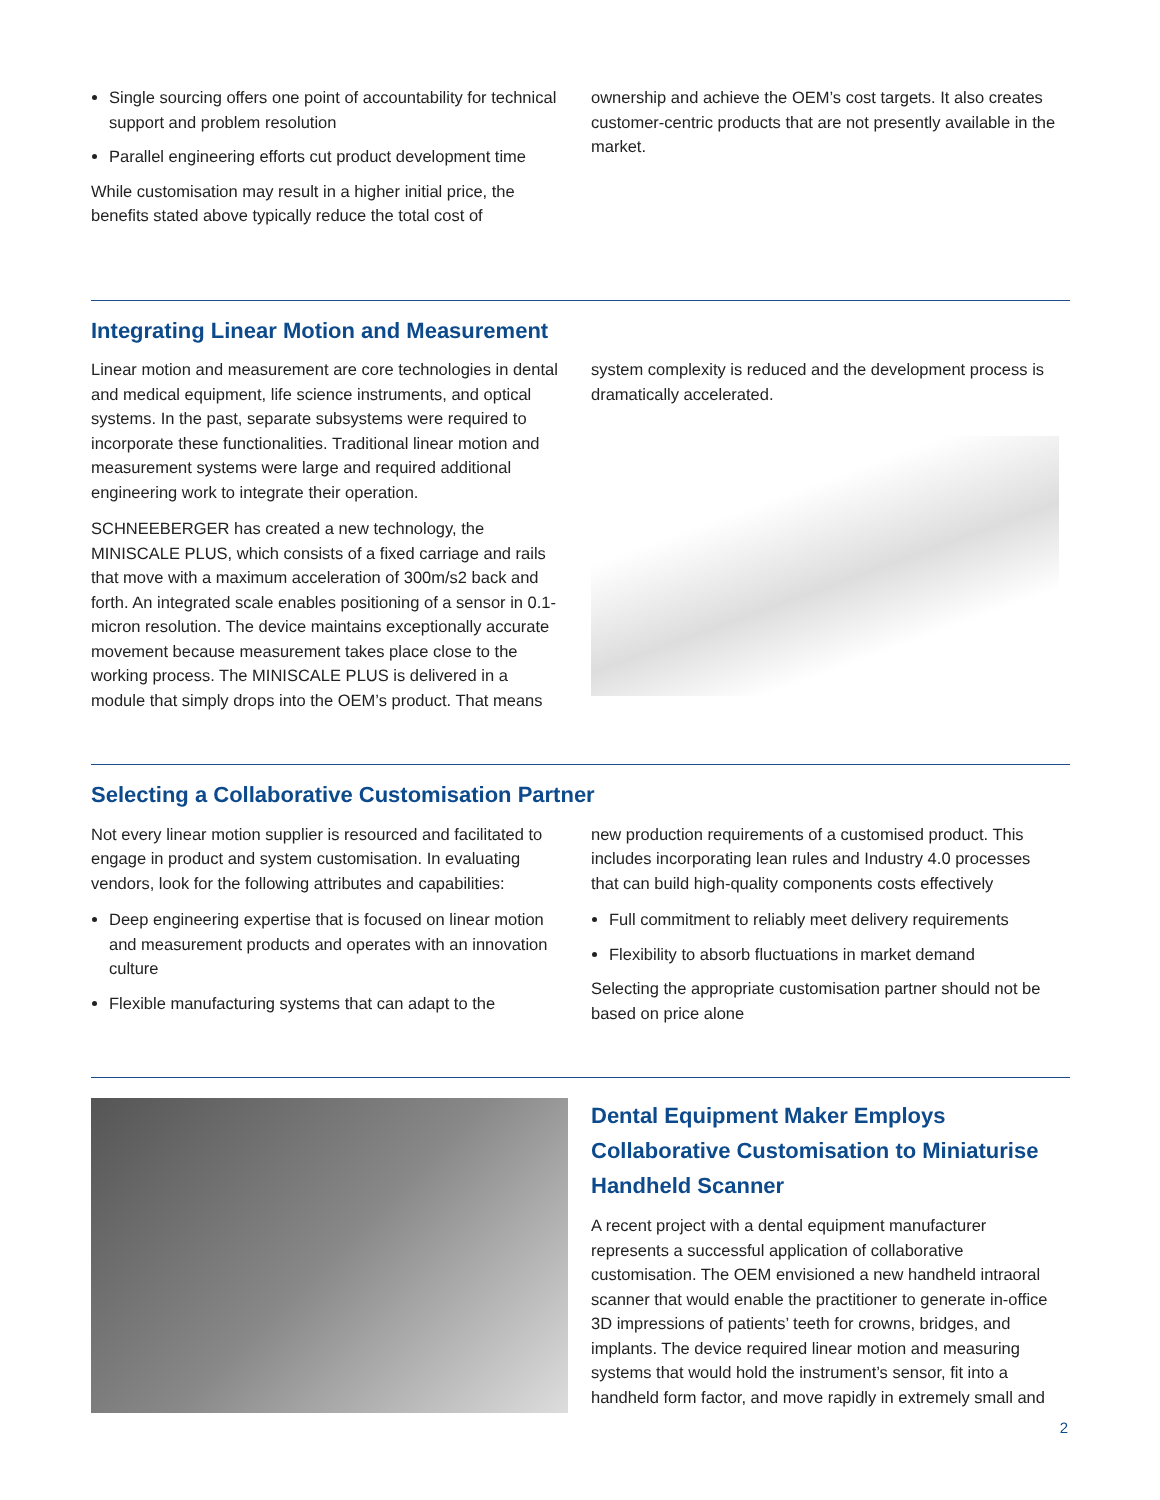Single sourcing offers one point of accountability for technical support and problem resolution
Parallel engineering efforts cut product development time
While customisation may result in a higher initial price, the benefits stated above typically reduce the total cost of
ownership and achieve the OEM’s cost targets. It also creates customer-centric products that are not presently available in the market.
Integrating Linear Motion and Measurement
Linear motion and measurement are core technologies in dental and medical equipment, life science instruments, and optical systems. In the past, separate subsystems were required to incorporate these functionalities. Traditional linear motion and measurement systems were large and required additional engineering work to integrate their operation.
SCHNEEBERGER has created a new technology, the MINISCALE PLUS, which consists of a fixed carriage and rails that move with a maximum acceleration of 300m/s2 back and forth. An integrated scale enables positioning of a sensor in 0.1-micron resolution. The device maintains exceptionally accurate movement because measurement takes place close to the working process. The MINISCALE PLUS is delivered in a module that simply drops into the OEM’s product. That means
system complexity is reduced and the development process is dramatically accelerated.
Selecting a Collaborative Customisation Partner
Not every linear motion supplier is resourced and facilitated to engage in product and system customisation. In evaluating vendors, look for the following attributes and capabilities:
Deep engineering expertise that is focused on linear motion and measurement products and operates with an innovation culture
Flexible manufacturing systems that can adapt to the
new production requirements of a customised product. This includes incorporating lean rules and Industry 4.0 processes that can build high-quality components costs effectively
Full commitment to reliably meet delivery requirements
Flexibility to absorb fluctuations in market demand
Selecting the appropriate customisation partner should not be based on price alone
Dental Equipment Maker Employs Collaborative Customisation to Miniaturise Handheld Scanner
A recent project with a dental equipment manufacturer represents a successful application of collaborative customisation. The OEM envisioned a new handheld intraoral scanner that would enable the practitioner to generate in-office 3D impressions of patients’ teeth for crowns, bridges, and implants. The device required linear motion and measuring systems that would hold the instrument’s sensor, fit into a handheld form factor, and move rapidly in extremely small and
2